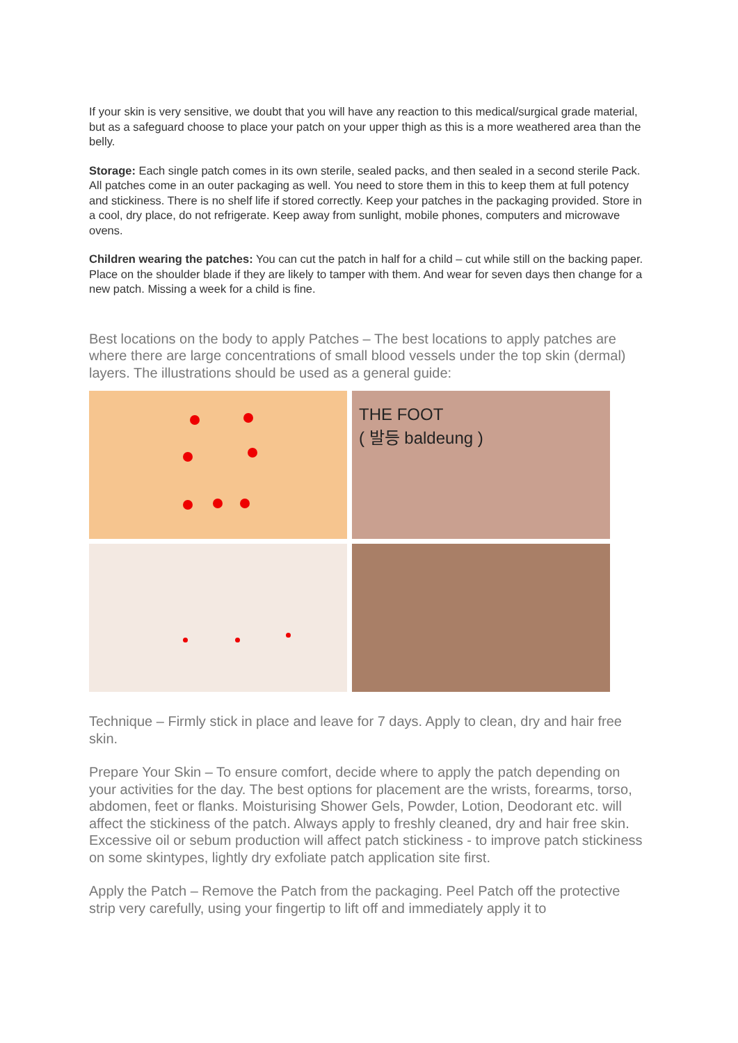If your skin is very sensitive, we doubt that you will have any reaction to this medical/surgical grade material, but as a safeguard choose to place your patch on your upper thigh as this is a more weathered area than the belly.
Storage: Each single patch comes in its own sterile, sealed packs, and then sealed in a second sterile Pack. All patches come in an outer packaging as well. You need to store them in this to keep them at full potency and stickiness. There is no shelf life if stored correctly. Keep your patches in the packaging provided. Store in a cool, dry place, do not refrigerate. Keep away from sunlight, mobile phones, computers and microwave ovens.
Children wearing the patches: You can cut the patch in half for a child – cut while still on the backing paper. Place on the shoulder blade if they are likely to tamper with them. And wear for seven days then change for a new patch. Missing a week for a child is fine.
Best locations on the body to apply Patches – The best locations to apply patches are where there are large concentrations of small blood vessels under the top skin (dermal) layers. The illustrations should be used as a general guide:
THE FOOT
( 발등 baldeung )
Technique – Firmly stick in place and leave for 7 days. Apply to clean, dry and hair free skin.
Prepare Your Skin – To ensure comfort, decide where to apply the patch depending on your activities for the day. The best options for placement are the wrists, forearms, torso, abdomen, feet or flanks. Moisturising Shower Gels, Powder, Lotion, Deodorant etc. will affect the stickiness of the patch. Always apply to freshly cleaned, dry and hair free skin. Excessive oil or sebum production will affect patch stickiness - to improve patch stickiness on some skintypes, lightly dry exfoliate patch application site first.
Apply the Patch – Remove the Patch from the packaging. Peel Patch off the protective strip very carefully, using your fingertip to lift off and immediately apply it to